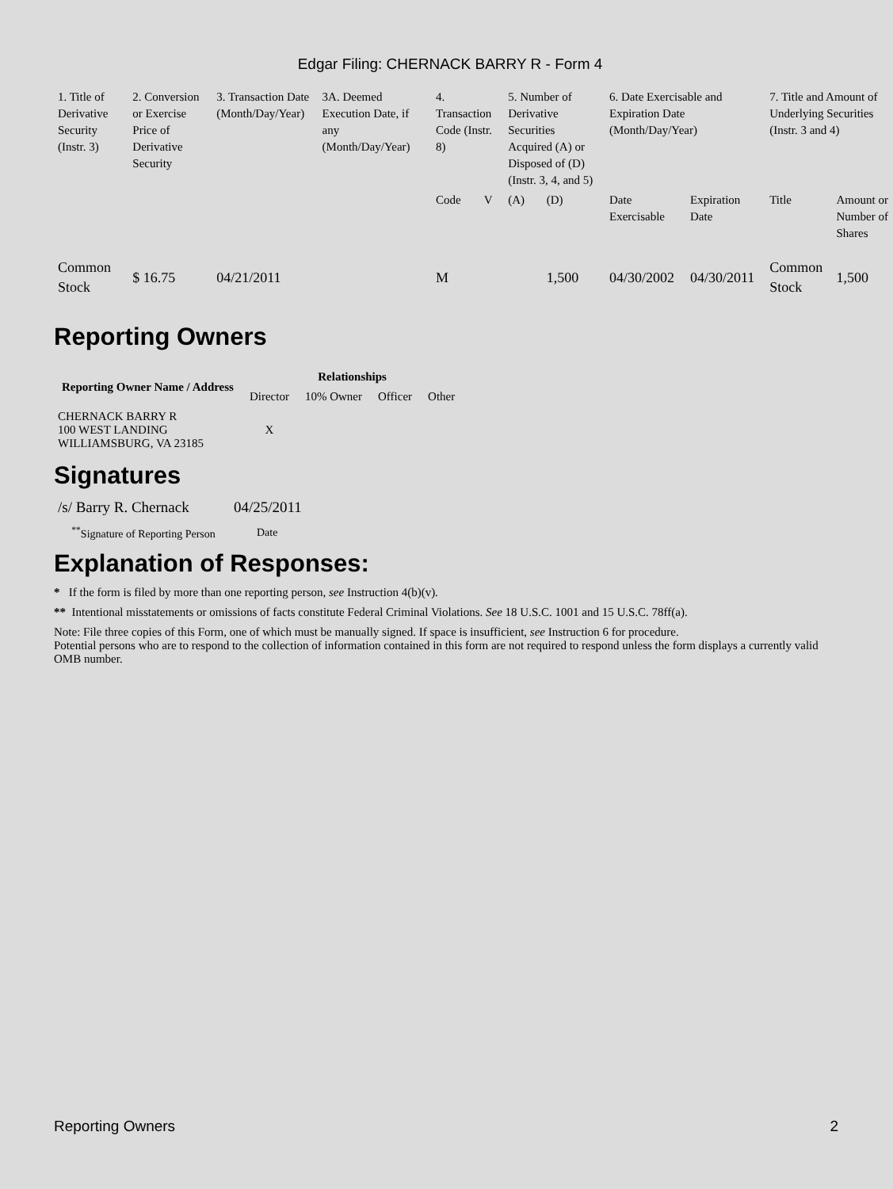Edgar Filing: CHERNACK BARRY R - Form 4
| 1. Title of Derivative Security (Instr. 3) | 2. Conversion or Exercise Price of Derivative Security | 3. Transaction Date (Month/Day/Year) | 3A. Deemed Execution Date, if any (Month/Day/Year) | 4. Transaction Code (Instr. 8) | | 5. Number of Derivative Securities Acquired (A) or Disposed of (D) (Instr. 3, 4, and 5) | | 6. Date Exercisable and Expiration Date (Month/Day/Year) | | 7. Title and Amount of Underlying Securities (Instr. 3 and 4) | |
| | | | | Code | V | (A) | (D) | Date Exercisable | Expiration Date | Title | Amount or Number of Shares |
| Common Stock | $ 16.75 | 04/21/2011 | | M | | | 1,500 | 04/30/2002 | 04/30/2011 | Common Stock | 1,500 |
Reporting Owners
| Reporting Owner Name / Address | Relationships | | | |
| --- | --- | --- | --- | --- |
| | Director | 10% Owner | Officer | Other |
| CHERNACK BARRY R 100 WEST LANDING WILLIAMSBURG, VA 23185 | X | | | |
Signatures
| /s/ Barry R. Chernack | 04/25/2011 |
| <sup>**</sup> Signature of Reporting Person | Date |
Explanation of Responses:
* If the form is filed by more than one reporting person, see Instruction 4(b)(v).
** Intentional misstatements or omissions of facts constitute Federal Criminal Violations. See 18 U.S.C. 1001 and 15 U.S.C. 78ff(a).
Note: File three copies of this Form, one of which must be manually signed. If space is insufficient, see Instruction 6 for procedure.
Potential persons who are to respond to the collection of information contained in this form are not required to respond unless the form displays a currently valid OMB number.
Reporting Owners 2